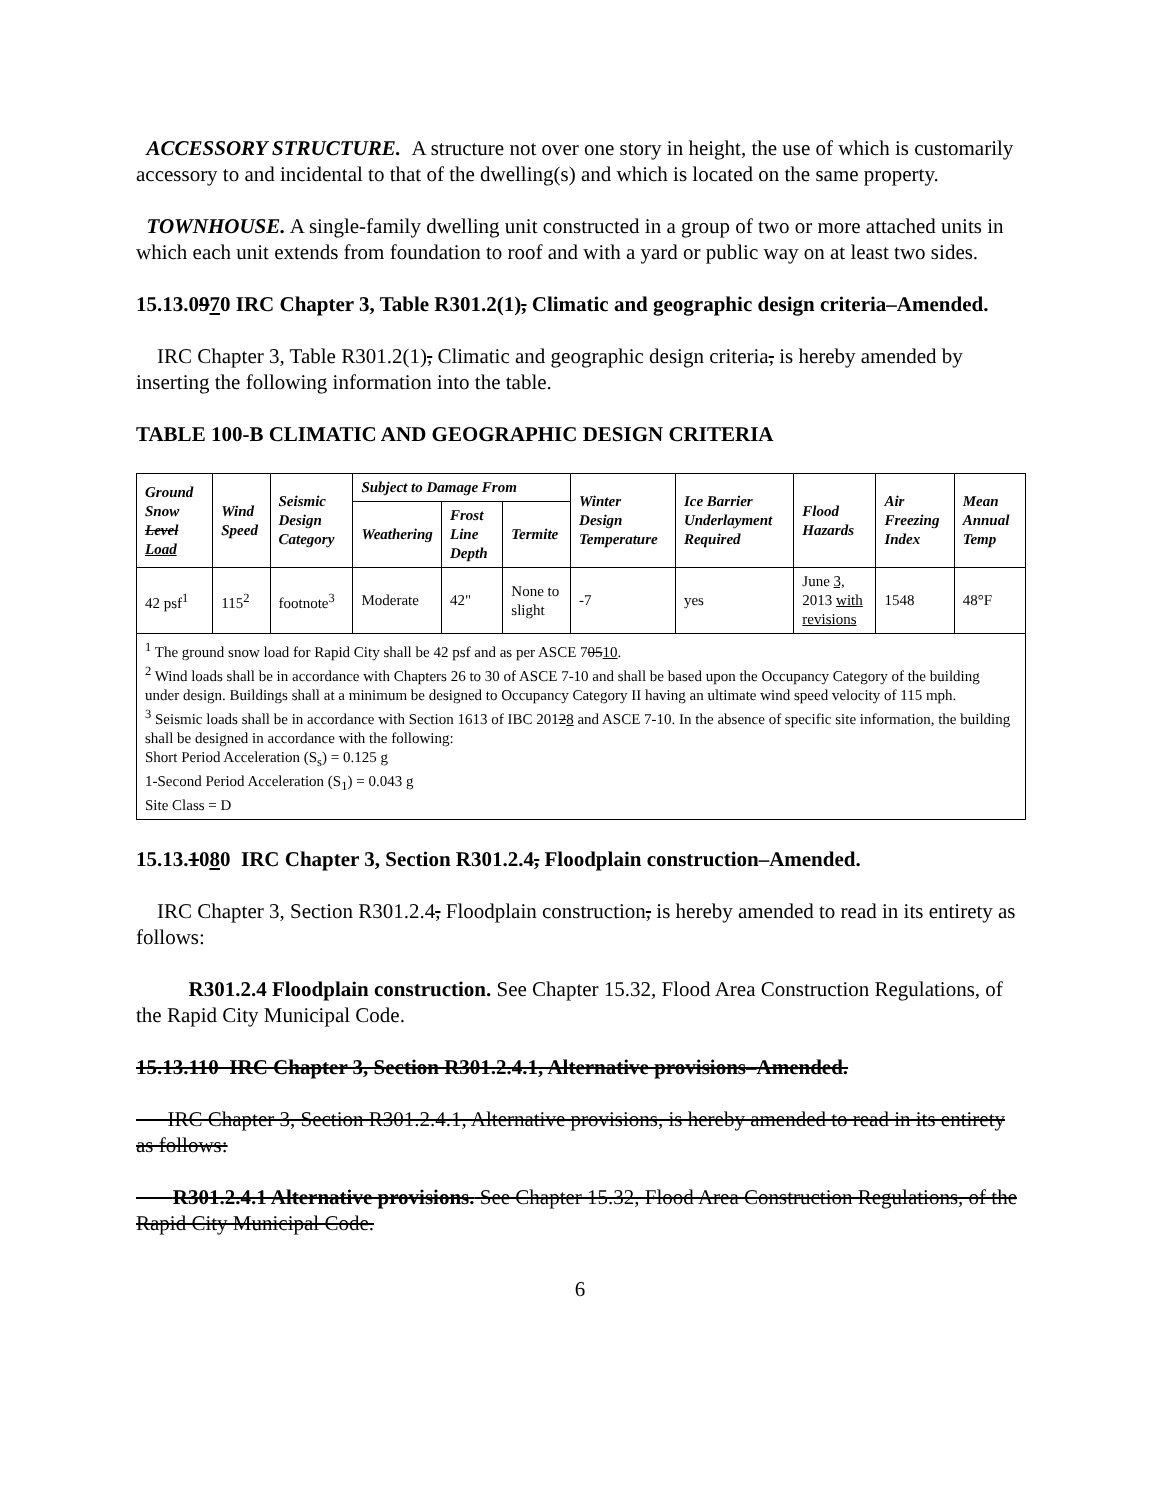ACCESSORY STRUCTURE. A structure not over one story in height, the use of which is customarily accessory to and incidental to that of the dwelling(s) and which is located on the same property.
TOWNHOUSE. A single-family dwelling unit constructed in a group of two or more attached units in which each unit extends from foundation to roof and with a yard or public way on at least two sides.
15.13.0970 IRC Chapter 3, Table R301.2(1), Climatic and geographic design criteria–Amended.
IRC Chapter 3, Table R301.2(1), Climatic and geographic design criteria, is hereby amended by inserting the following information into the table.
TABLE 100-B CLIMATIC AND GEOGRAPHIC DESIGN CRITERIA
| Ground Snow Level Load | Wind Speed | Seismic Design Category | Subject to Damage From | | | Winter Design Temperature | Ice Barrier Underlayment Required | Flood Hazards | Air Freezing Index | Mean Annual Temp |
| --- | --- | --- | --- | --- | --- | --- | --- | --- | --- | --- |
| | | | Weathering | Frost Line Depth | Termite | | | | | |
| 42 psf<sup>1</sup> | 115<sup>2</sup> | footnote<sup>3</sup> | Moderate | 42" | None to slight | -7 | yes | June 3, 2013 with revisions | 1548 | 48°F |
| <sup>1</sup> The ground snow load for Rapid City shall be 42 psf and as per ASCE 7 05 10 . <sup>2</sup> Wind loads shall be in accordance with Chapters 26 to 30 of ASCE 7-10 and shall be based upon the Occupancy Category of the building under design. Buildings shall at a minimum be designed to Occupancy Category II having an ultimate wind speed velocity of 115 mph. <sup>3</sup> Seismic loads shall be in accordance with Section 1613 of IBC 201 2 8 and ASCE 7-10. In the absence of specific site information, the building shall be designed in accordance with the following: Short Period Acceleration (S<sub>s</sub>) = 0.125 g 1-Second Period Acceleration (S<sub>1</sub>) = 0.043 g Site Class = D | | | | | | | | | | |
15.13.1080 IRC Chapter 3, Section R301.2.4, Floodplain construction–Amended.
IRC Chapter 3, Section R301.2.4, Floodplain construction, is hereby amended to read in its entirety as follows:
R301.2.4 Floodplain construction. See Chapter 15.32, Flood Area Construction Regulations, of the Rapid City Municipal Code.
15.13.110 IRC Chapter 3, Section R301.2.4.1, Alternative provisions–Amended.
IRC Chapter 3, Section R301.2.4.1, Alternative provisions, is hereby amended to read in its entirety as follows:
R301.2.4.1 Alternative provisions. See Chapter 15.32, Flood Area Construction Regulations, of the Rapid City Municipal Code.
6